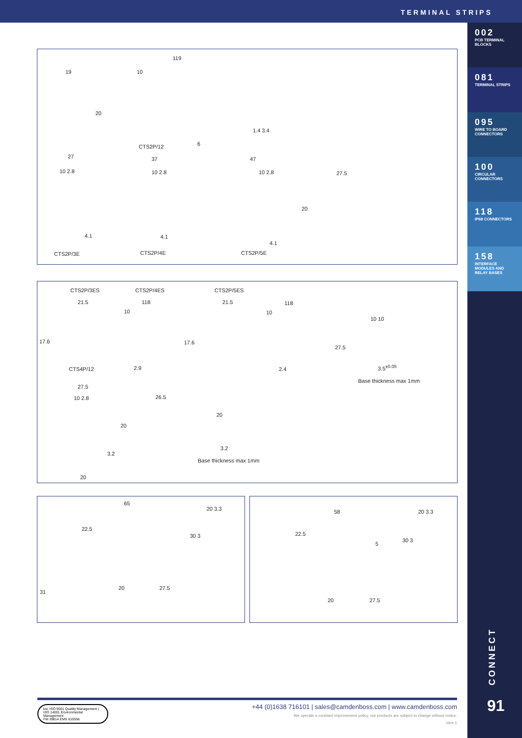TERMINAL STRIPS
002
PCB TERMINAL BLOCKS
081
TERMINAL STRIPS
095
WIRE TO BOARD CONNECTORS
100
CIRCULAR CONNECTORS
118
IP68 CONNECTORS
158
INTERFACE MODULES AND RELAY BASES
CONNECT
91
119
19 10
20
1.4 3.4
CTS2P/12 6
27 37 47
10 2.8 10 2.8 10 2.8 27.5
20
4.1 4.1
4.1
CTS2P/3E CTS2P/4E CTS2P/5E
CTS2P/3ES CTS2P/4ES CTS2P/5ES
21.5 118 21.5 118
10 10
10 10
17.6 17.6
27.5
CTS4P/12 2.9 2.4 3.5<sup>±0.05</sup>
Base thickness max 1mm
27.5
10 2.8 26.5
20
20
3.2
3.2
Base thickness max 1mm
20
65
20 3.3
22.5
30 3
31
20 27.5
58 20 3.3
22.5
5
30 3
20 27.5
bsi. ISO 9001 Quality Management | ISO 14001 Environmental Management
FM 39814 EMS 610556
+44 (0)1638 716101 | sales@camdenboss.com | www.camdenboss.com
We operate a constant improvement policy, our products are subject to change without notice.
Vers 1